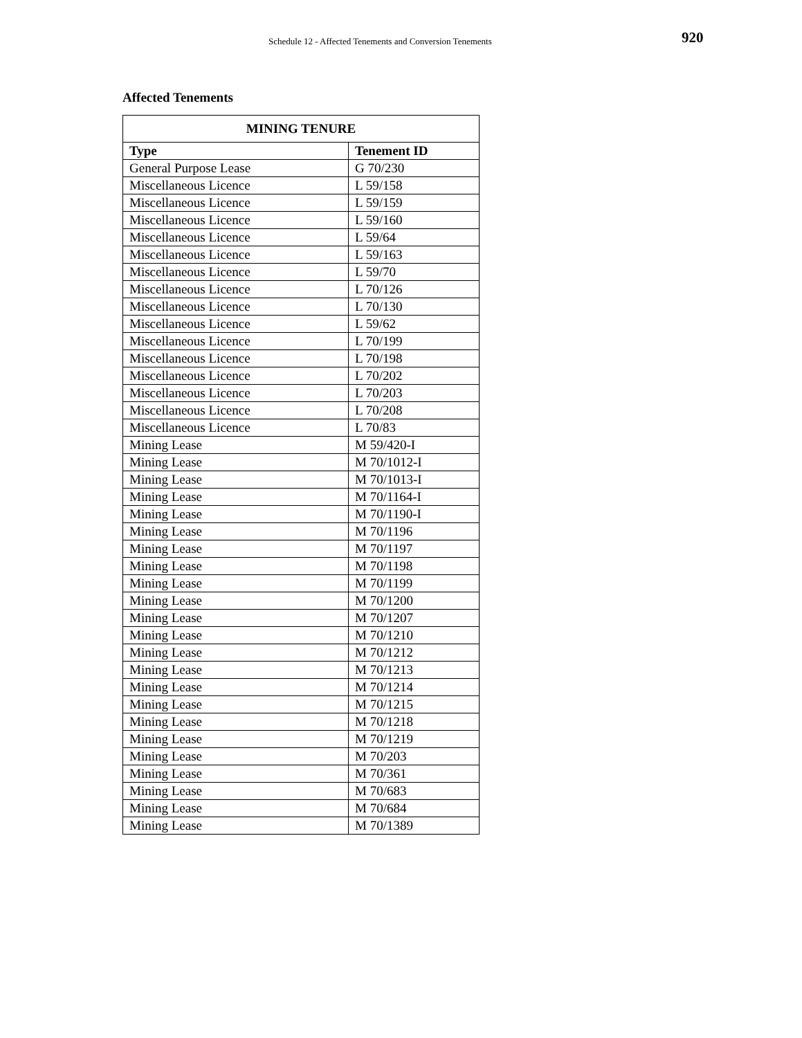Schedule 12 - Affected Tenements and Conversion Tenements 920
Affected Tenements
| MINING TENURE | |
| --- | --- |
| Type | Tenement ID |
| General Purpose Lease | G 70/230 |
| Miscellaneous Licence | L 59/158 |
| Miscellaneous Licence | L 59/159 |
| Miscellaneous Licence | L 59/160 |
| Miscellaneous Licence | L 59/64 |
| Miscellaneous Licence | L 59/163 |
| Miscellaneous Licence | L 59/70 |
| Miscellaneous Licence | L 70/126 |
| Miscellaneous Licence | L 70/130 |
| Miscellaneous Licence | L 59/62 |
| Miscellaneous Licence | L 70/199 |
| Miscellaneous Licence | L 70/198 |
| Miscellaneous Licence | L 70/202 |
| Miscellaneous Licence | L 70/203 |
| Miscellaneous Licence | L 70/208 |
| Miscellaneous Licence | L 70/83 |
| Mining Lease | M 59/420-I |
| Mining Lease | M 70/1012-I |
| Mining Lease | M 70/1013-I |
| Mining Lease | M 70/1164-I |
| Mining Lease | M 70/1190-I |
| Mining Lease | M 70/1196 |
| Mining Lease | M 70/1197 |
| Mining Lease | M 70/1198 |
| Mining Lease | M 70/1199 |
| Mining Lease | M 70/1200 |
| Mining Lease | M 70/1207 |
| Mining Lease | M 70/1210 |
| Mining Lease | M 70/1212 |
| Mining Lease | M 70/1213 |
| Mining Lease | M 70/1214 |
| Mining Lease | M 70/1215 |
| Mining Lease | M 70/1218 |
| Mining Lease | M 70/1219 |
| Mining Lease | M 70/203 |
| Mining Lease | M 70/361 |
| Mining Lease | M 70/683 |
| Mining Lease | M 70/684 |
| Mining Lease | M 70/1389 |